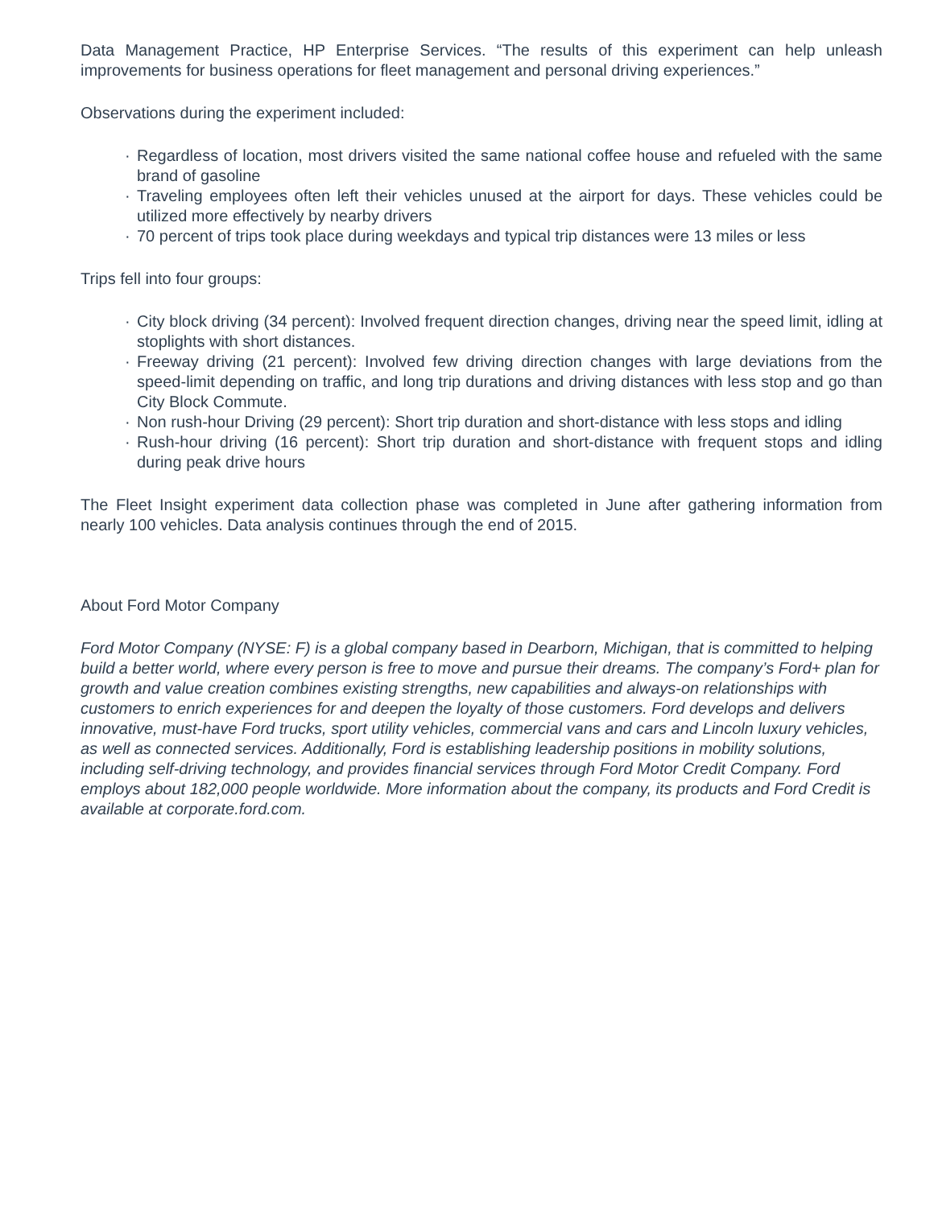Data Management Practice, HP Enterprise Services. “The results of this experiment can help unleash improvements for business operations for fleet management and personal driving experiences.”
Observations during the experiment included:
· Regardless of location, most drivers visited the same national coffee house and refueled with the same brand of gasoline
· Traveling employees often left their vehicles unused at the airport for days. These vehicles could be utilized more effectively by nearby drivers
· 70 percent of trips took place during weekdays and typical trip distances were 13 miles or less
Trips fell into four groups:
· City block driving (34 percent): Involved frequent direction changes, driving near the speed limit, idling at stoplights with short distances.
· Freeway driving (21 percent): Involved few driving direction changes with large deviations from the speed-limit depending on traffic, and long trip durations and driving distances with less stop and go than City Block Commute.
· Non rush-hour Driving (29 percent): Short trip duration and short-distance with less stops and idling
· Rush-hour driving (16 percent): Short trip duration and short-distance with frequent stops and idling during peak drive hours
The Fleet Insight experiment data collection phase was completed in June after gathering information from nearly 100 vehicles. Data analysis continues through the end of 2015.
About Ford Motor Company
Ford Motor Company (NYSE: F) is a global company based in Dearborn, Michigan, that is committed to helping build a better world, where every person is free to move and pursue their dreams. The company’s Ford+ plan for growth and value creation combines existing strengths, new capabilities and always-on relationships with customers to enrich experiences for and deepen the loyalty of those customers. Ford develops and delivers innovative, must-have Ford trucks, sport utility vehicles, commercial vans and cars and Lincoln luxury vehicles, as well as connected services. Additionally, Ford is establishing leadership positions in mobility solutions, including self-driving technology, and provides financial services through Ford Motor Credit Company. Ford employs about 182,000 people worldwide. More information about the company, its products and Ford Credit is available at corporate.ford.com.